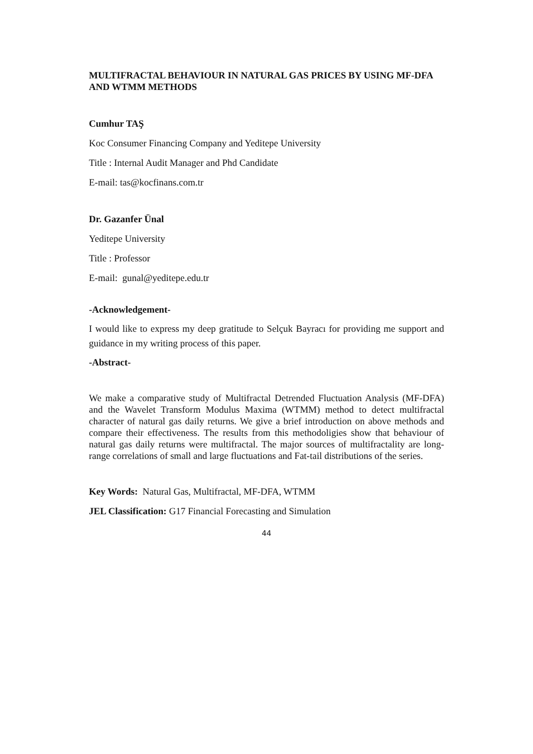MULTIFRACTAL BEHAVIOUR IN NATURAL GAS PRICES BY USING MF-DFA AND WTMM METHODS
Cumhur TAŞ
Koc Consumer Financing Company and Yeditepe University
Title : Internal Audit Manager and Phd Candidate
E-mail: tas@kocfinans.com.tr
Dr. Gazanfer Ünal
Yeditepe University
Title : Professor
E-mail: gunal@yeditepe.edu.tr
-Acknowledgement-
I would like to express my deep gratitude to Selçuk Bayracı for providing me support and guidance in my writing process of this paper.
-Abstract-
We make a comparative study of Multifractal Detrended Fluctuation Analysis (MF-DFA) and the Wavelet Transform Modulus Maxima (WTMM) method to detect multifractal character of natural gas daily returns. We give a brief introduction on above methods and compare their effectiveness. The results from this methodoligies show that behaviour of natural gas daily returns were multifractal. The major sources of multifractality are long-range correlations of small and large fluctuations and Fat-tail distributions of the series.
Key Words: Natural Gas, Multifractal, MF-DFA, WTMM
JEL Classification: G17 Financial Forecasting and Simulation
44